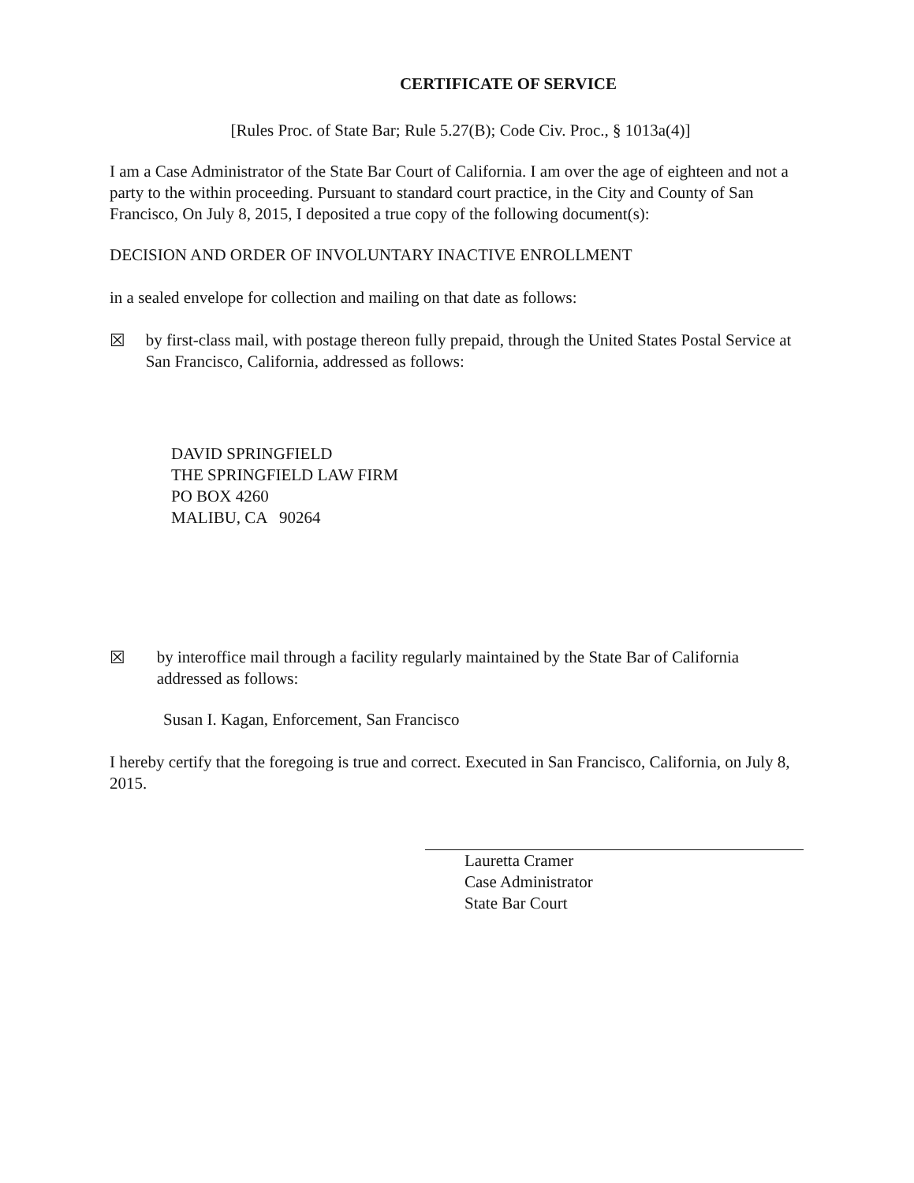CERTIFICATE OF SERVICE
[Rules Proc. of State Bar; Rule 5.27(B); Code Civ. Proc., § 1013a(4)]
I am a Case Administrator of the State Bar Court of California. I am over the age of eighteen and not a party to the within proceeding. Pursuant to standard court practice, in the City and County of San Francisco, On July 8, 2015, I deposited a true copy of the following document(s):
DECISION AND ORDER OF INVOLUNTARY INACTIVE ENROLLMENT
in a sealed envelope for collection and mailing on that date as follows:
☒ by first-class mail, with postage thereon fully prepaid, through the United States Postal Service at San Francisco, California, addressed as follows:
DAVID SPRINGFIELD
THE SPRINGFIELD LAW FIRM
PO BOX 4260
MALIBU, CA 90264
☒ by interoffice mail through a facility regularly maintained by the State Bar of California addressed as follows:
Susan I. Kagan, Enforcement, San Francisco
I hereby certify that the foregoing is true and correct. Executed in San Francisco, California, on July 8, 2015.
Lauretta Cramer
Case Administrator
State Bar Court